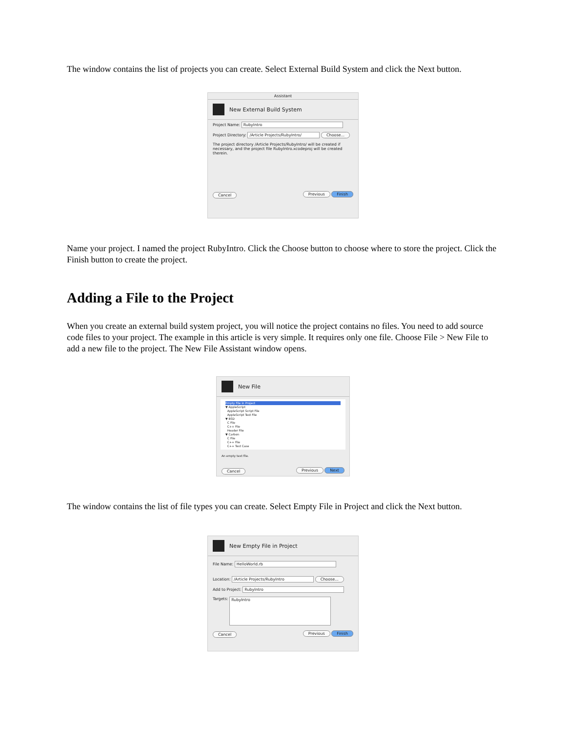The window contains the list of projects you can create. Select External Build System and click the Next button.
Assistant
New External Build System
Project Name: RubyIntro
Project Directory: /Article Projects/RubyIntro/ Choose...
The project directory /Article Projects/RubyIntro/ will be created if necessary, and the project file RubyIntro.xcodeproj will be created therein.
Cancel Previous Finish
Name your project. I named the project RubyIntro. Click the Choose button to choose where to store the project. Click the Finish button to create the project.
Adding a File to the Project
When you create an external build system project, you will notice the project contains no files. You need to add source code files to your project. The example in this article is very simple. It requires only one file. Choose File > New File to add a new file to the project. The New File Assistant window opens.
New File
Empty File in Project
▼ AppleScript
AppleScript Script File
AppleScript Text File
▼ BSD
C File
C++ File
Header File
▼ Carbon
C File
C++ File
C++ Test Case
An empty text file.
Cancel Previous Next
The window contains the list of file types you can create. Select Empty File in Project and click the Next button.
New Empty File in Project
File Name: HelloWorld.rb
Location: /Article Projects/RubyIntro Choose...
Add to Project: RubyIntro
Targets: RubyIntro
Cancel Previous Finish